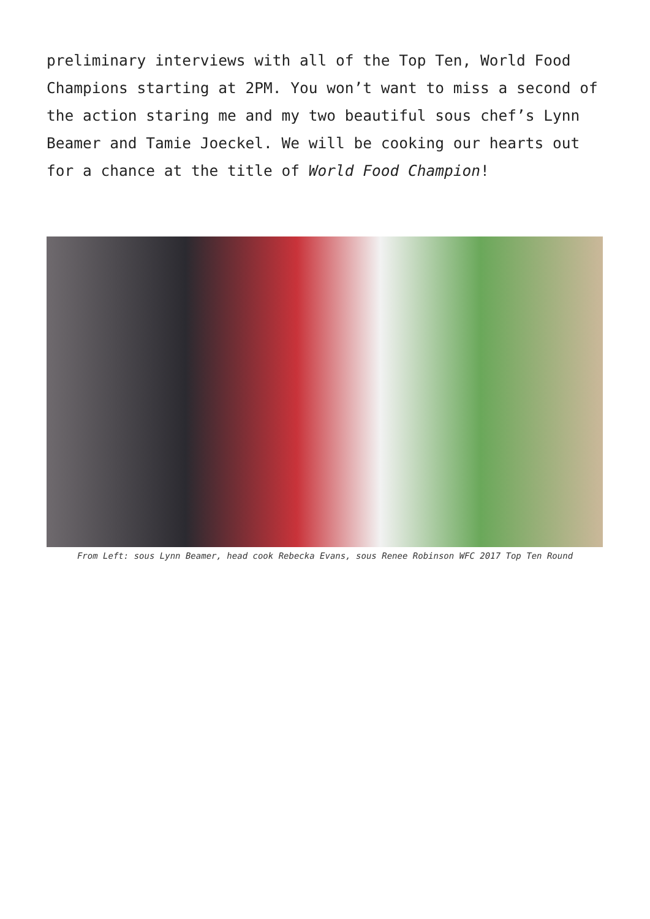preliminary interviews with all of the Top Ten, World Food Champions starting at 2PM. You won’t want to miss a second of the action staring me and my two beautiful sous chef’s Lynn Beamer and Tamie Joeckel. We will be cooking our hearts out for a chance at the title of World Food Champion!
From Left: sous Lynn Beamer, head cook Rebecka Evans, sous Renee Robinson WFC 2017 Top Ten Round